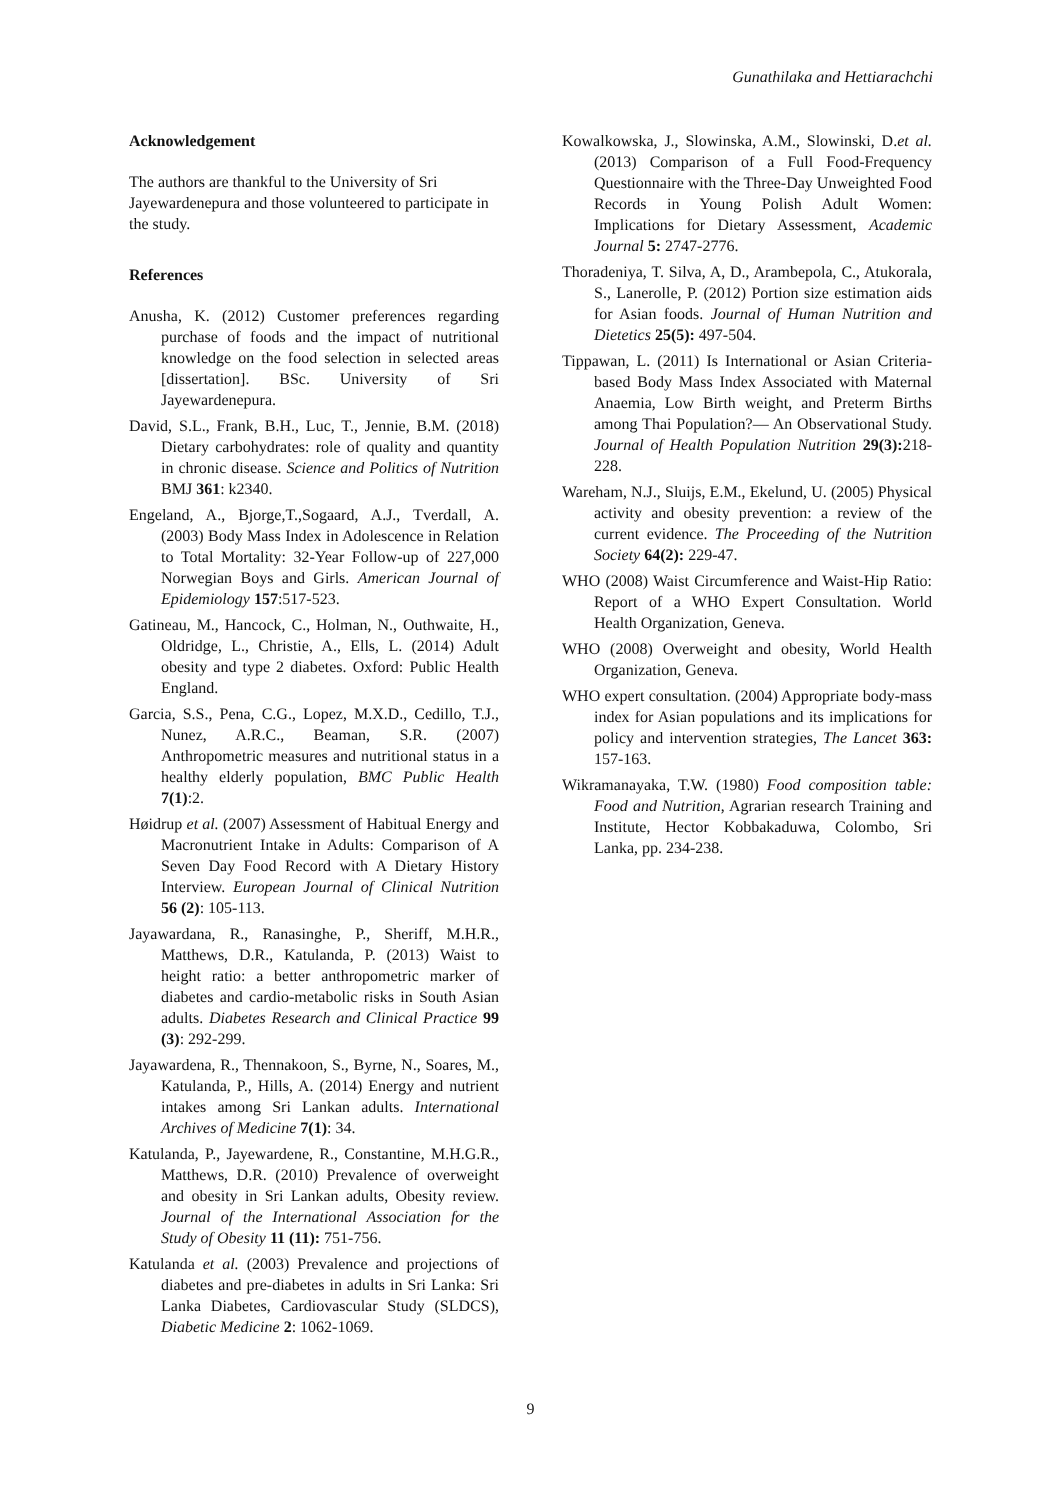Gunathilaka and Hettiarachchi
Acknowledgement
The authors are thankful to the University of Sri Jayewardenepura and those volunteered to participate in the study.
References
Anusha, K. (2012) Customer preferences regarding purchase of foods and the impact of nutritional knowledge on the food selection in selected areas [dissertation]. BSc. University of Sri Jayewardenepura.
David, S.L., Frank, B.H., Luc, T., Jennie, B.M. (2018) Dietary carbohydrates: role of quality and quantity in chronic disease. Science and Politics of Nutrition BMJ 361: k2340.
Engeland, A., Bjorge,T.,Sogaard, A.J., Tverdall, A. (2003) Body Mass Index in Adolescence in Relation to Total Mortality: 32-Year Follow-up of 227,000 Norwegian Boys and Girls. American Journal of Epidemiology 157:517-523.
Gatineau, M., Hancock, C., Holman, N., Outhwaite, H., Oldridge, L., Christie, A., Ells, L. (2014) Adult obesity and type 2 diabetes. Oxford: Public Health England.
Garcia, S.S., Pena, C.G., Lopez, M.X.D., Cedillo, T.J., Nunez, A.R.C., Beaman, S.R. (2007) Anthropometric measures and nutritional status in a healthy elderly population, BMC Public Health 7(1):2.
Høidrup et al. (2007) Assessment of Habitual Energy and Macronutrient Intake in Adults: Comparison of A Seven Day Food Record with A Dietary History Interview. European Journal of Clinical Nutrition 56 (2): 105-113.
Jayawardana, R., Ranasinghe, P., Sheriff, M.H.R., Matthews, D.R., Katulanda, P. (2013) Waist to height ratio: a better anthropometric marker of diabetes and cardio-metabolic risks in South Asian adults. Diabetes Research and Clinical Practice 99 (3): 292-299.
Jayawardena, R., Thennakoon, S., Byrne, N., Soares, M., Katulanda, P., Hills, A. (2014) Energy and nutrient intakes among Sri Lankan adults. International Archives of Medicine 7(1): 34.
Katulanda, P., Jayewardene, R., Constantine, M.H.G.R., Matthews, D.R. (2010) Prevalence of overweight and obesity in Sri Lankan adults, Obesity review. Journal of the International Association for the Study of Obesity 11 (11): 751-756.
Katulanda et al. (2003) Prevalence and projections of diabetes and pre-diabetes in adults in Sri Lanka: Sri Lanka Diabetes, Cardiovascular Study (SLDCS), Diabetic Medicine 2: 1062-1069.
Kowalkowska, J., Slowinska, A.M., Slowinski, D.et al. (2013) Comparison of a Full Food-Frequency Questionnaire with the Three-Day Unweighted Food Records in Young Polish Adult Women: Implications for Dietary Assessment, Academic Journal 5: 2747-2776.
Thoradeniya, T. Silva, A, D., Arambepola, C., Atukorala, S., Lanerolle, P. (2012) Portion size estimation aids for Asian foods. Journal of Human Nutrition and Dietetics 25(5): 497-504.
Tippawan, L. (2011) Is International or Asian Criteria-based Body Mass Index Associated with Maternal Anaemia, Low Birth weight, and Preterm Births among Thai Population?— An Observational Study. Journal of Health Population Nutrition 29(3): 218-228.
Wareham, N.J., Sluijs, E.M., Ekelund, U. (2005) Physical activity and obesity prevention: a review of the current evidence. The Proceeding of the Nutrition Society 64(2): 229-47.
WHO (2008) Waist Circumference and Waist-Hip Ratio: Report of a WHO Expert Consultation. World Health Organization, Geneva.
WHO (2008) Overweight and obesity, World Health Organization, Geneva.
WHO expert consultation. (2004) Appropriate body-mass index for Asian populations and its implications for policy and intervention strategies, The Lancet 363: 157-163.
Wikramanayaka, T.W. (1980) Food composition table: Food and Nutrition, Agrarian research Training and Institute, Hector Kobbakaduwa, Colombo, Sri Lanka, pp. 234-238.
9